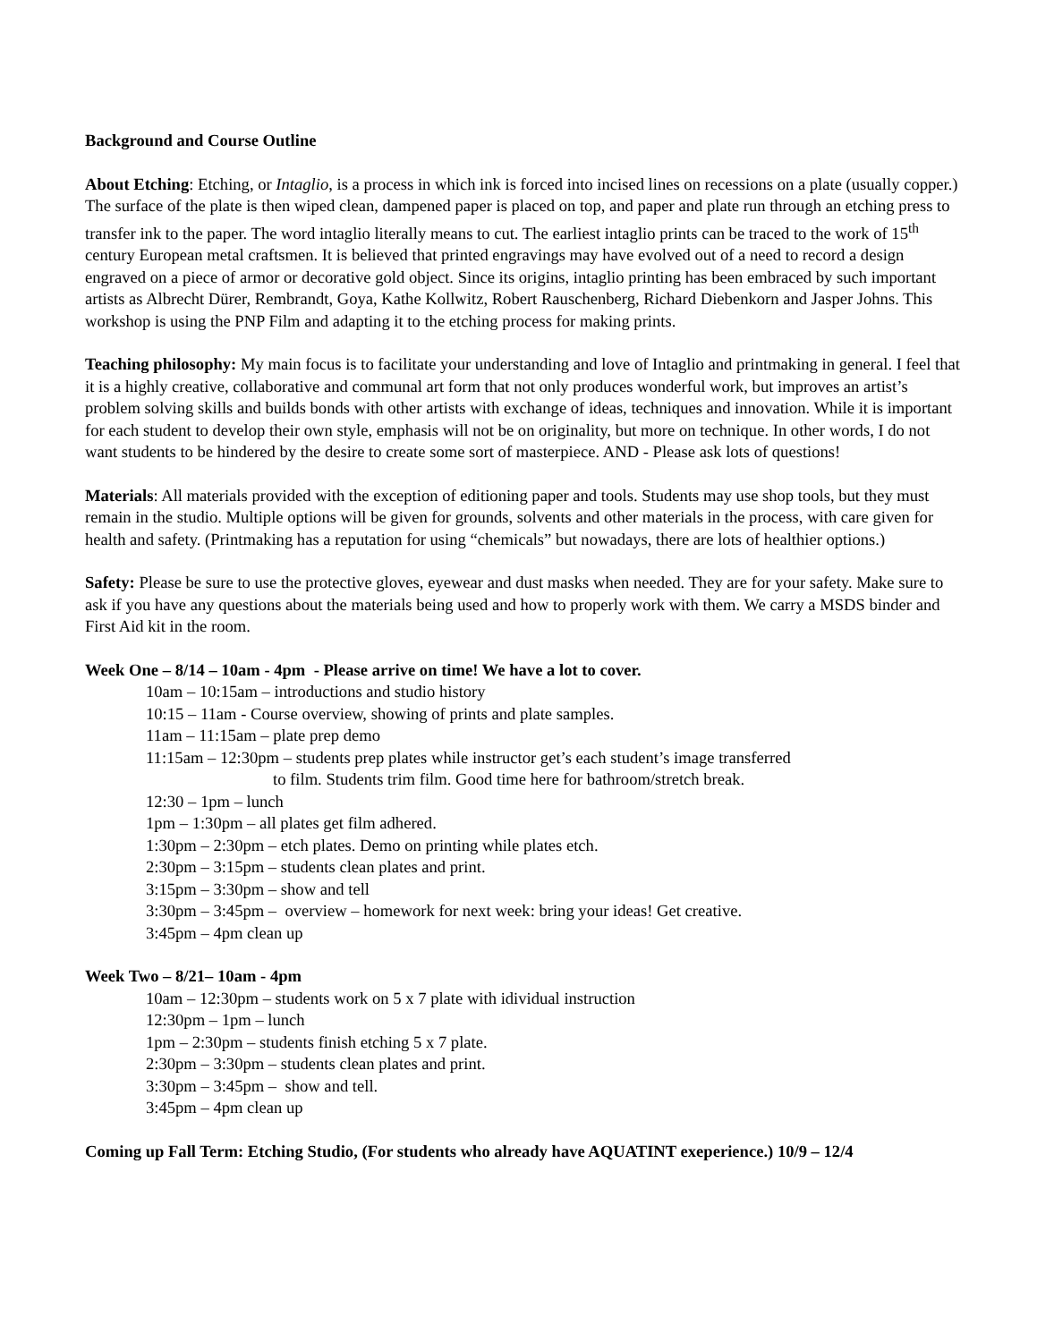Background and Course Outline
About Etching: Etching, or Intaglio, is a process in which ink is forced into incised lines on recessions on a plate (usually copper.) The surface of the plate is then wiped clean, dampened paper is placed on top, and paper and plate run through an etching press to transfer ink to the paper. The word intaglio literally means to cut. The earliest intaglio prints can be traced to the work of 15<sup>th</sup> century European metal craftsmen. It is believed that printed engravings may have evolved out of a need to record a design engraved on a piece of armor or decorative gold object. Since its origins, intaglio printing has been embraced by such important artists as Albrecht Dürer, Rembrandt, Goya, Kathe Kollwitz, Robert Rauschenberg, Richard Diebenkorn and Jasper Johns. This workshop is using the PNP Film and adapting it to the etching process for making prints.
Teaching philosophy: My main focus is to facilitate your understanding and love of Intaglio and printmaking in general. I feel that it is a highly creative, collaborative and communal art form that not only produces wonderful work, but improves an artist’s problem solving skills and builds bonds with other artists with exchange of ideas, techniques and innovation. While it is important for each student to develop their own style, emphasis will not be on originality, but more on technique. In other words, I do not want students to be hindered by the desire to create some sort of masterpiece. AND - Please ask lots of questions!
Materials: All materials provided with the exception of editioning paper and tools. Students may use shop tools, but they must remain in the studio. Multiple options will be given for grounds, solvents and other materials in the process, with care given for health and safety. (Printmaking has a reputation for using “chemicals” but nowadays, there are lots of healthier options.)
Safety: Please be sure to use the protective gloves, eyewear and dust masks when needed. They are for your safety. Make sure to ask if you have any questions about the materials being used and how to properly work with them. We carry a MSDS binder and First Aid kit in the room.
Week One – 8/14 – 10am - 4pm - Please arrive on time! We have a lot to cover.
10am – 10:15am – introductions and studio history
10:15 – 11am - Course overview, showing of prints and plate samples.
11am – 11:15am – plate prep demo
11:15am – 12:30pm – students prep plates while instructor get’s each student’s image transferred
to film. Students trim film. Good time here for bathroom/stretch break.
12:30 – 1pm – lunch
1pm – 1:30pm – all plates get film adhered.
1:30pm – 2:30pm – etch plates. Demo on printing while plates etch.
2:30pm – 3:15pm – students clean plates and print.
3:15pm – 3:30pm – show and tell
3:30pm – 3:45pm – overview – homework for next week: bring your ideas! Get creative.
3:45pm – 4pm clean up
Week Two – 8/21– 10am - 4pm
10am – 12:30pm – students work on 5 x 7 plate with idividual instruction
12:30pm – 1pm – lunch
1pm – 2:30pm – students finish etching 5 x 7 plate.
2:30pm – 3:30pm – students clean plates and print.
3:30pm – 3:45pm – show and tell.
3:45pm – 4pm clean up
Coming up Fall Term: Etching Studio, (For students who already have AQUATINT exeperience.) 10/9 – 12/4